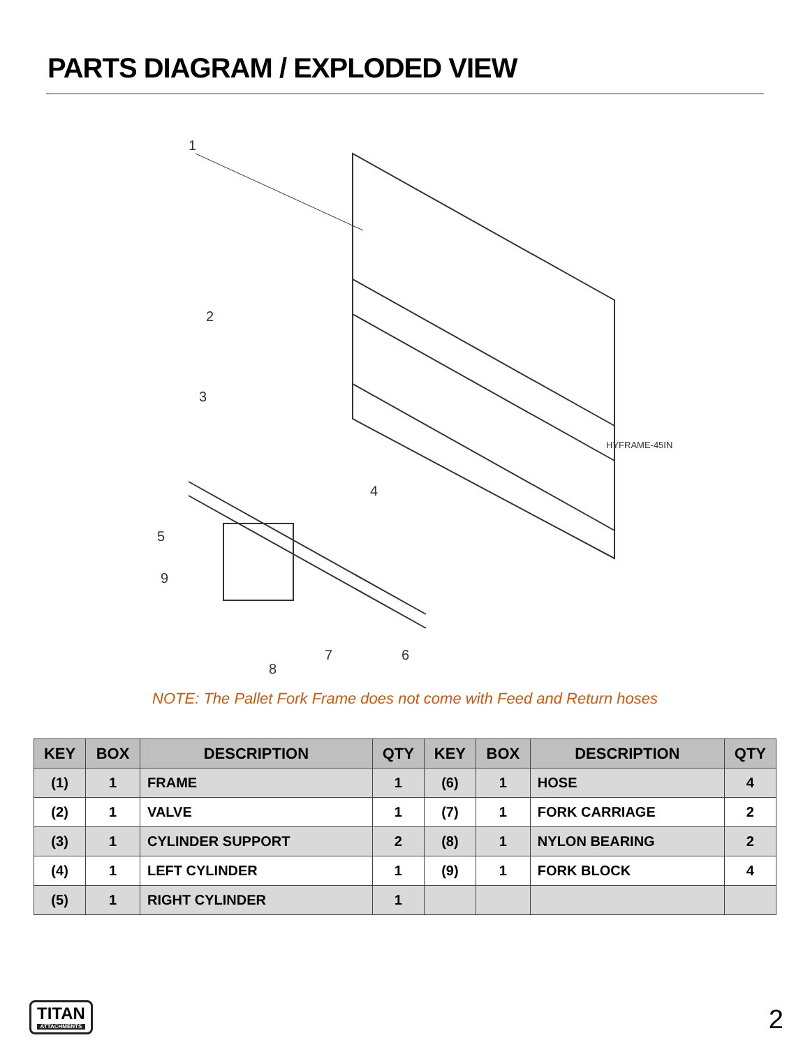PARTS DIAGRAM / EXPLODED VIEW
1
2
3
4
5
6
7
8
9
HYFRAME-45IN
NOTE: The Pallet Fork Frame does not come with Feed and Return hoses
| KEY | BOX | DESCRIPTION | QTY | KEY | BOX | DESCRIPTION | QTY |
| --- | --- | --- | --- | --- | --- | --- | --- |
| (1) | 1 | FRAME | 1 | (6) | 1 | HOSE | 4 |
| (2) | 1 | VALVE | 1 | (7) | 1 | FORK CARRIAGE | 2 |
| (3) | 1 | CYLINDER SUPPORT | 2 | (8) | 1 | NYLON BEARING | 2 |
| (4) | 1 | LEFT CYLINDER | 1 | (9) | 1 | FORK BLOCK | 4 |
| (5) | 1 | RIGHT CYLINDER | 1 | | | | |
TITAN
ATTACHMENTS
2